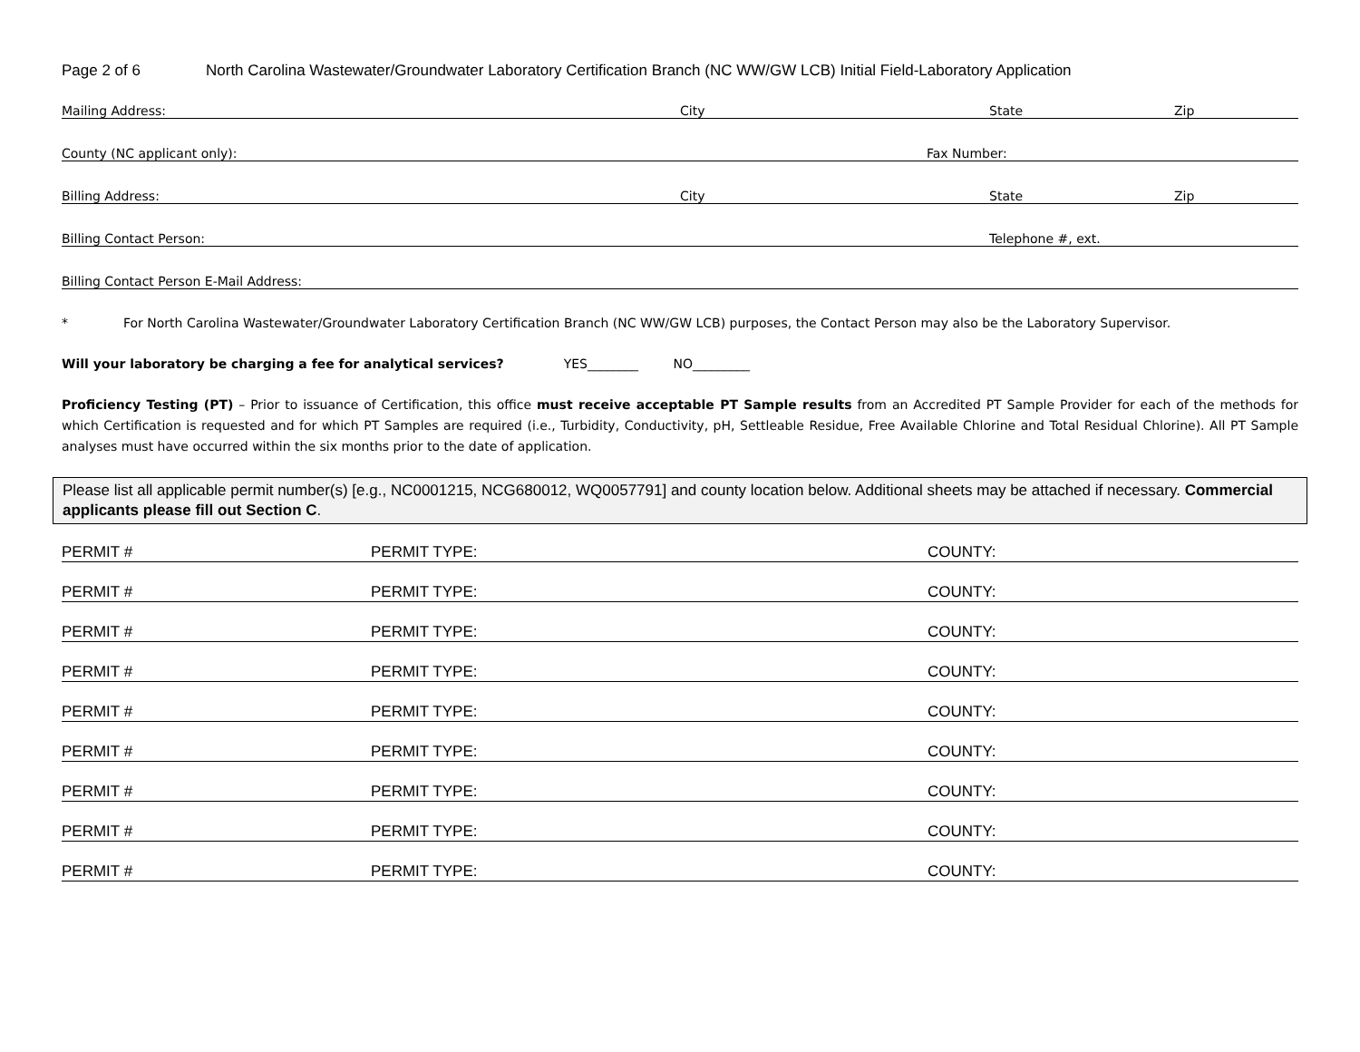Page 2 of 6 North Carolina Wastewater/Groundwater Laboratory Certification Branch (NC WW/GW LCB) Initial Field-Laboratory Application
Mailing Address: City State Zip
County (NC applicant only): Fax Number:
Billing Address: City State Zip
Billing Contact Person: Telephone #, ext.
Billing Contact Person E-Mail Address:
* For North Carolina Wastewater/Groundwater Laboratory Certification Branch (NC WW/GW LCB) purposes, the Contact Person may also be the Laboratory Supervisor.
Will your laboratory be charging a fee for analytical services? YES________ NO_________
Proficiency Testing (PT) – Prior to issuance of Certification, this office must receive acceptable PT Sample results from an Accredited PT Sample Provider for each of the methods for which Certification is requested and for which PT Samples are required (i.e., Turbidity, Conductivity, pH, Settleable Residue, Free Available Chlorine and Total Residual Chlorine). All PT Sample analyses must have occurred within the six months prior to the date of application.
Please list all applicable permit number(s) [e.g., NC0001215, NCG680012, WQ0057791] and county location below. Additional sheets may be attached if necessary. Commercial applicants please fill out Section C.
PERMIT # PERMIT TYPE: COUNTY:
PERMIT # PERMIT TYPE: COUNTY:
PERMIT # PERMIT TYPE: COUNTY:
PERMIT # PERMIT TYPE: COUNTY:
PERMIT # PERMIT TYPE: COUNTY:
PERMIT # PERMIT TYPE: COUNTY:
PERMIT # PERMIT TYPE: COUNTY:
PERMIT # PERMIT TYPE: COUNTY:
PERMIT # PERMIT TYPE: COUNTY: